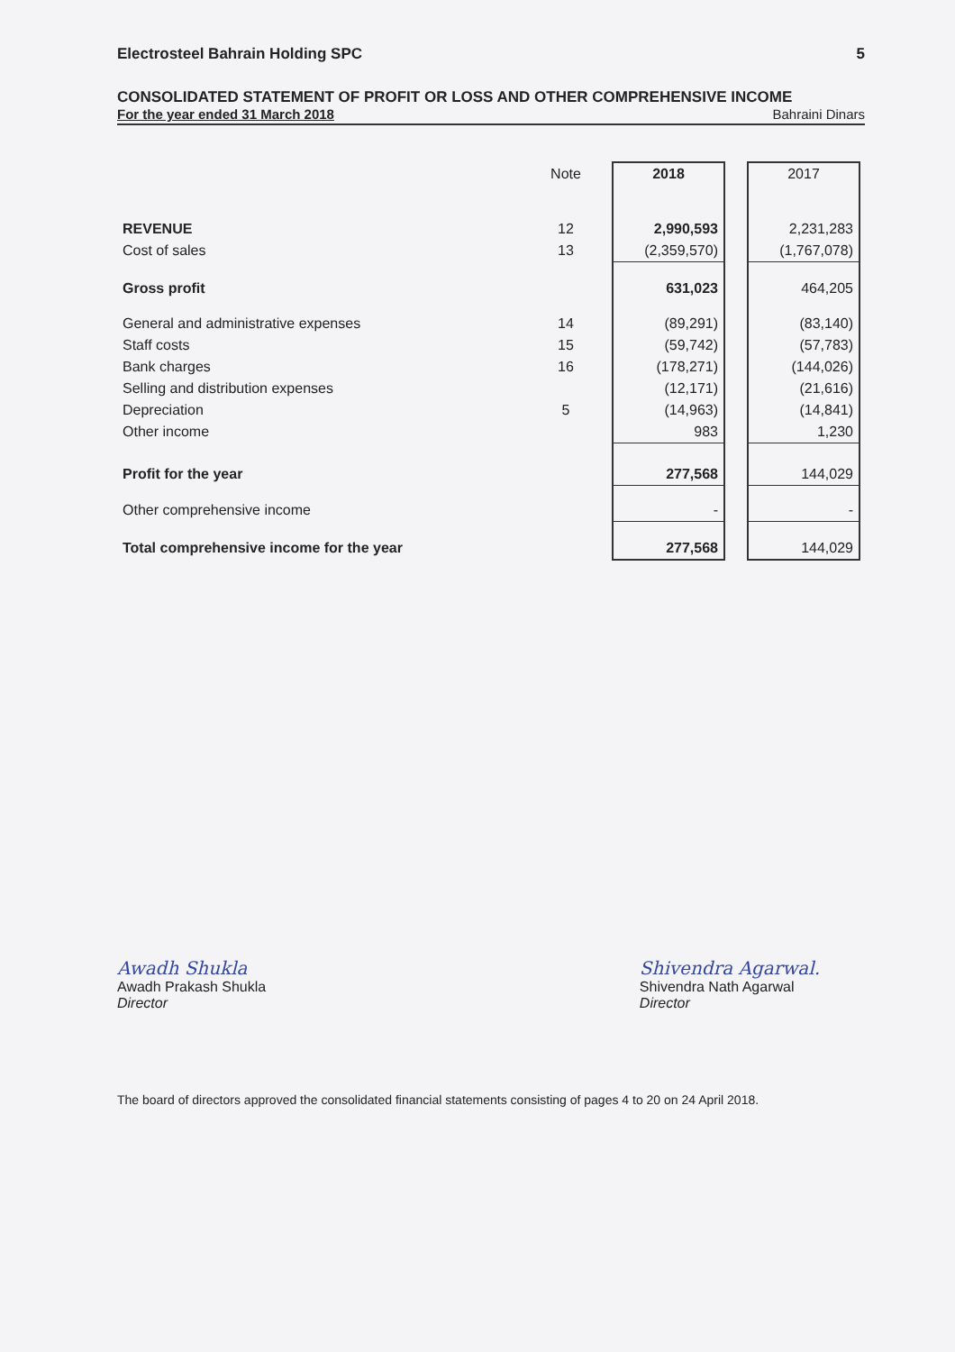Electrosteel Bahrain Holding SPC 5
CONSOLIDATED STATEMENT OF PROFIT OR LOSS AND OTHER COMPREHENSIVE INCOME
For the year ended 31 March 2018 Bahraini Dinars
| | Note | 2018 | | 2017 |
| --- | --- | --- | --- | --- |
| REVENUE | 12 | 2,990,593 | | 2,231,283 |
| Cost of sales | 13 | (2,359,570) | | (1,767,078) |
| Gross profit | | 631,023 | | 464,205 |
| General and administrative expenses | 14 | (89,291) | | (83,140) |
| Staff costs | 15 | (59,742) | | (57,783) |
| Bank charges | 16 | (178,271) | | (144,026) |
| Selling and distribution expenses | | (12,171) | | (21,616) |
| Depreciation | 5 | (14,963) | | (14,841) |
| Other income | | 983 | | 1,230 |
| Profit for the year | | 277,568 | | 144,029 |
| Other comprehensive income | | - | | - |
| Total comprehensive income for the year | | 277,568 | | 144,029 |
Awadh Shukla
Awadh Prakash Shukla
Director
Shivendra Agarwal.
Shivendra Nath Agarwal
Director
The board of directors approved the consolidated financial statements consisting of pages 4 to 20 on 24 April 2018.